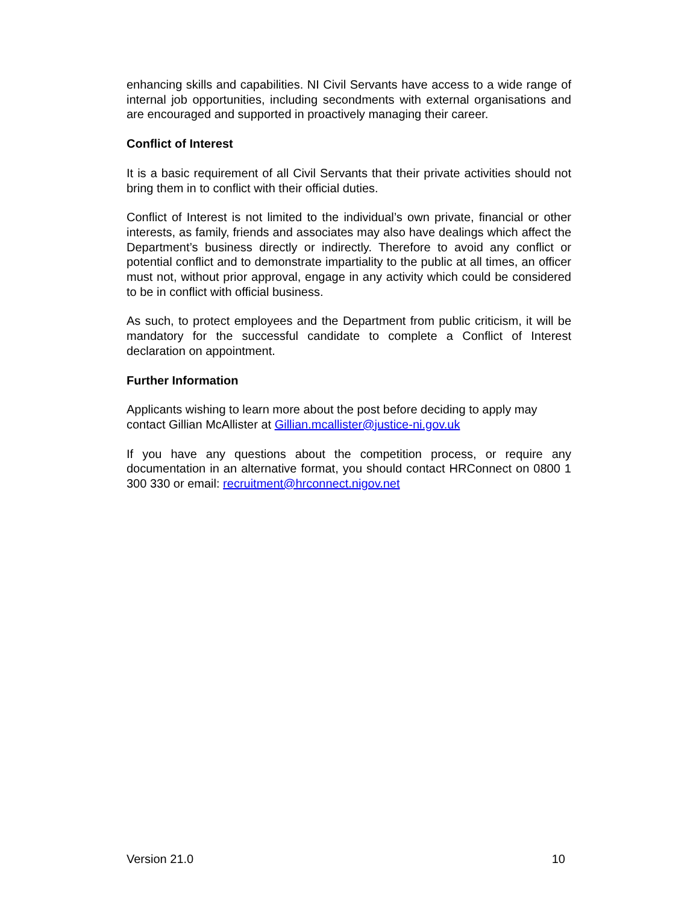enhancing skills and capabilities. NI Civil Servants have access to a wide range of internal job opportunities, including secondments with external organisations and are encouraged and supported in proactively managing their career.
Conflict of Interest
It is a basic requirement of all Civil Servants that their private activities should not bring them in to conflict with their official duties.
Conflict of Interest is not limited to the individual’s own private, financial or other interests, as family, friends and associates may also have dealings which affect the Department’s business directly or indirectly. Therefore to avoid any conflict or potential conflict and to demonstrate impartiality to the public at all times, an officer must not, without prior approval, engage in any activity which could be considered to be in conflict with official business.
As such, to protect employees and the Department from public criticism, it will be mandatory for the successful candidate to complete a Conflict of Interest declaration on appointment.
Further Information
Applicants wishing to learn more about the post before deciding to apply may contact Gillian McAllister at Gillian.mcallister@justice-ni.gov.uk
If you have any questions about the competition process, or require any documentation in an alternative format, you should contact HRConnect on 0800 1 300 330 or email: recruitment@hrconnect.nigov.net
Version 21.0 10